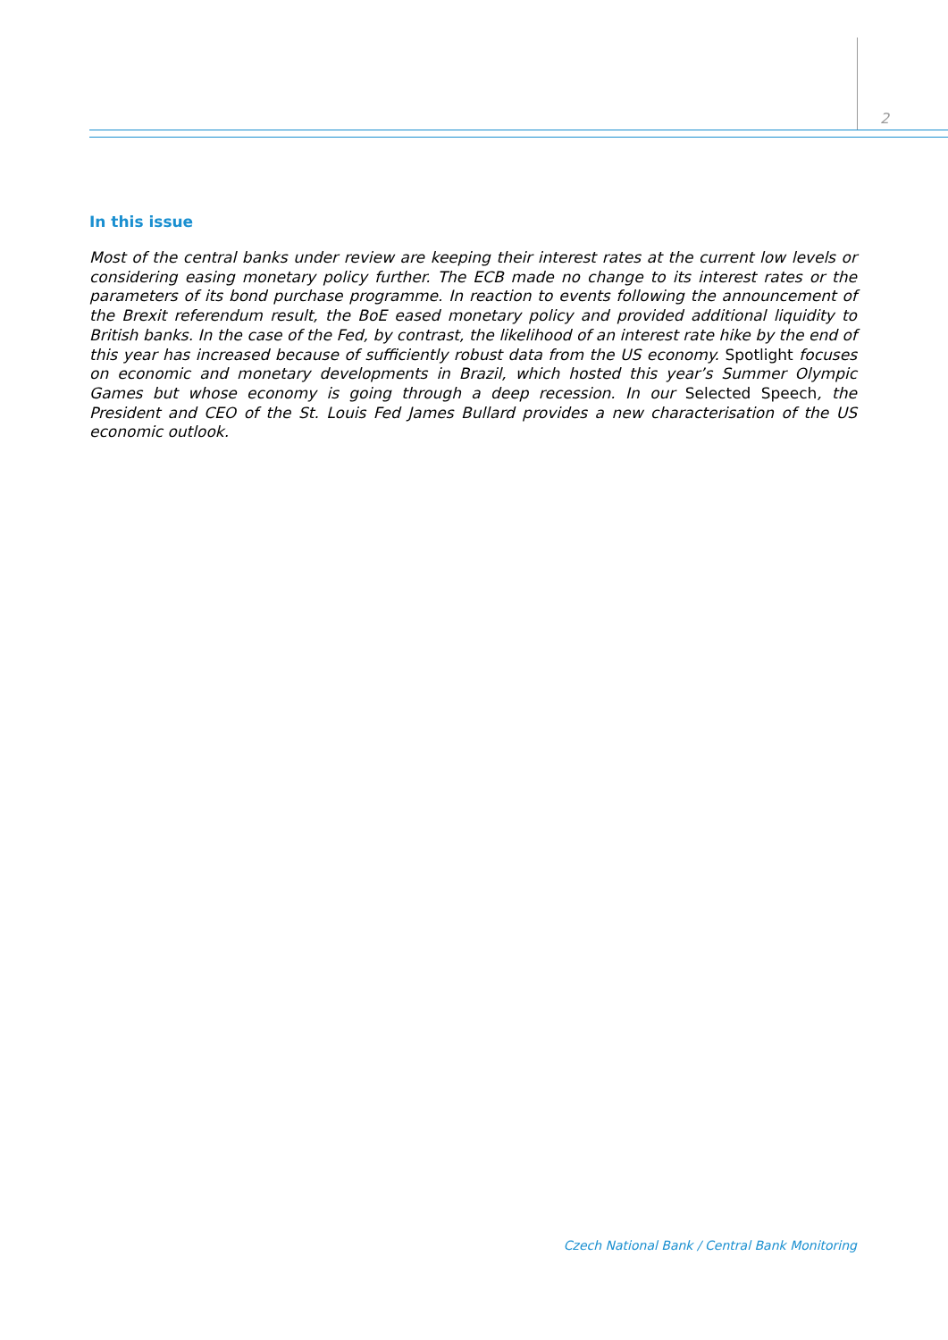2
In this issue
Most of the central banks under review are keeping their interest rates at the current low levels or considering easing monetary policy further. The ECB made no change to its interest rates or the parameters of its bond purchase programme. In reaction to events following the announcement of the Brexit referendum result, the BoE eased monetary policy and provided additional liquidity to British banks. In the case of the Fed, by contrast, the likelihood of an interest rate hike by the end of this year has increased because of sufficiently robust data from the US economy. Spotlight focuses on economic and monetary developments in Brazil, which hosted this year’s Summer Olympic Games but whose economy is going through a deep recession. In our Selected Speech, the President and CEO of the St. Louis Fed James Bullard provides a new characterisation of the US economic outlook.
Czech National Bank / Central Bank Monitoring